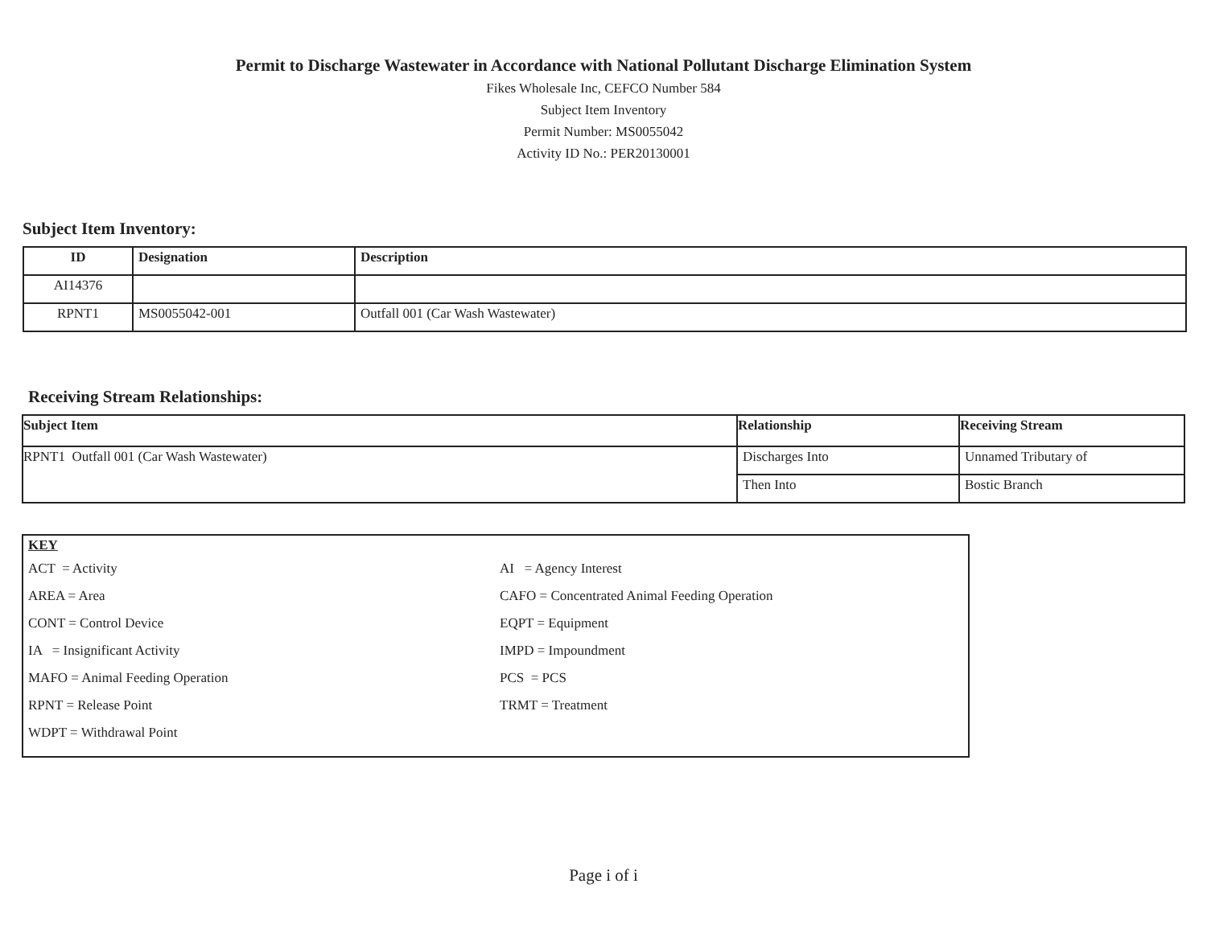Permit to Discharge Wastewater in Accordance with National Pollutant Discharge Elimination System
Fikes Wholesale Inc, CEFCO Number 584
Subject Item Inventory
Permit Number: MS0055042
Activity ID No.: PER20130001
Subject Item Inventory:
| ID | Designation | Description |
| --- | --- | --- |
| AI14376 | | |
| RPNT1 | MS0055042-001 | Outfall 001 (Car Wash Wastewater) |
Receiving Stream Relationships:
| Subject Item | Relationship | Receiving Stream |
| --- | --- | --- |
| RPNT1 Outfall 001 (Car Wash Wastewater) | Discharges Into | Unnamed Tributary of |
| | Then Into | Bostic Branch |
KEY
ACT = Activity
AI = Agency Interest
AREA = Area
CAFO = Concentrated Animal Feeding Operation
CONT = Control Device
EQPT = Equipment
IA = Insignificant Activity
IMPD = Impoundment
MAFO = Animal Feeding Operation
PCS = PCS
RPNT = Release Point
TRMT = Treatment
WDPT = Withdrawal Point
Page i of i